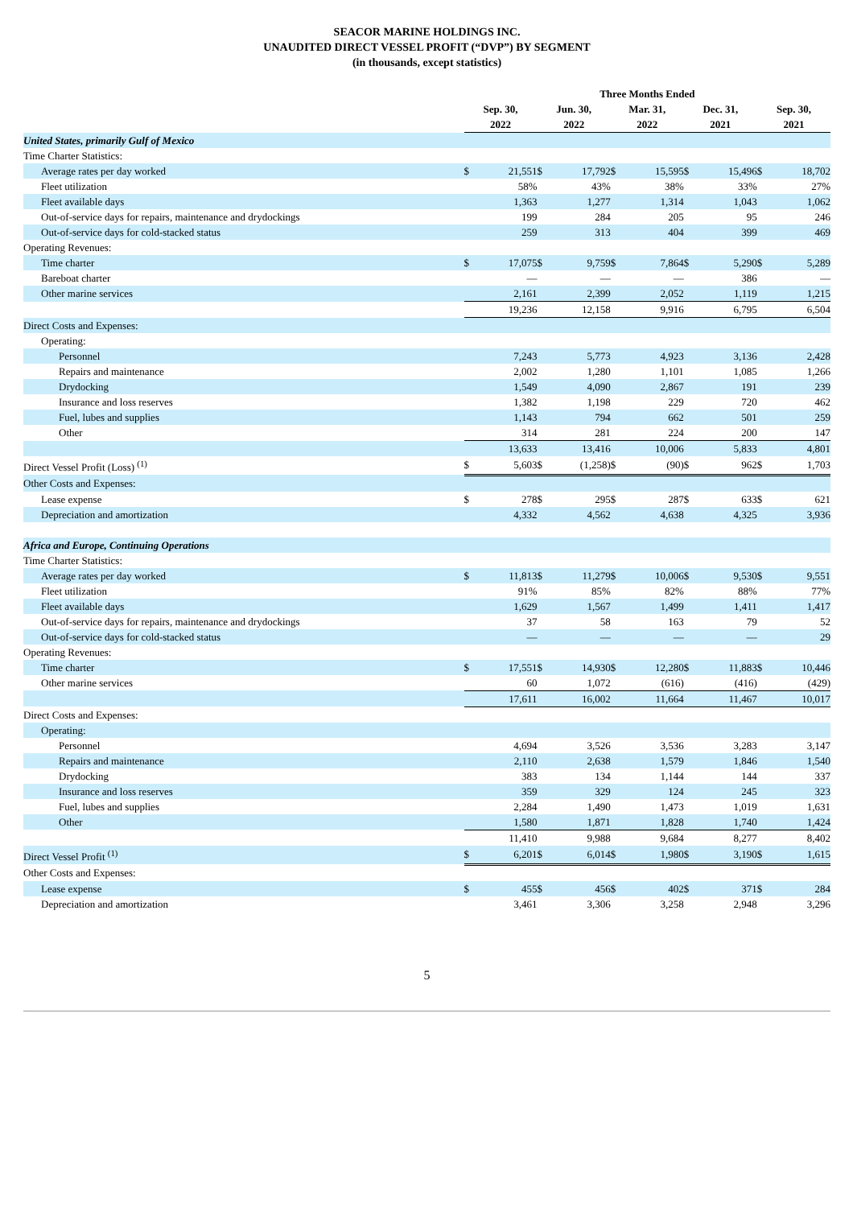SEACOR MARINE HOLDINGS INC.
UNAUDITED DIRECT VESSEL PROFIT (“DVP”) BY SEGMENT
(in thousands, except statistics)
| | Three Months Ended | | | | | | | | | |
| --- | --- | --- | --- | --- | --- | --- | --- | --- | --- | --- |
| | Sep. 30, 2022 | | Jun. 30, 2022 | | Mar. 31, 2022 | | Dec. 31, 2021 | | Sep. 30, 2021 | |
| United States, primarily Gulf of Mexico | | | | | | | | | | |
| Time Charter Statistics: | | | | | | | | | | |
| Average rates per day worked | $ | 21,551 | $ | 17,792 | $ | 15,595 | $ | 15,496 | $ | 18,702 |
| Fleet utilization | | 58% | | 43% | | 38% | | 33% | | 27% |
| Fleet available days | | 1,363 | | 1,277 | | 1,314 | | 1,043 | | 1,062 |
| Out-of-service days for repairs, maintenance and drydockings | | 199 | | 284 | | 205 | | 95 | | 246 |
| Out-of-service days for cold-stacked status | | 259 | | 313 | | 404 | | 399 | | 469 |
| Operating Revenues: | | | | | | | | | | |
| Time charter | $ | 17,075 | $ | 9,759 | $ | 7,864 | $ | 5,290 | $ | 5,289 |
| Bareboat charter | | — | | — | | — | | 386 | | — |
| Other marine services | | 2,161 | | 2,399 | | 2,052 | | 1,119 | | 1,215 |
| | | 19,236 | | 12,158 | | 9,916 | | 6,795 | | 6,504 |
| Direct Costs and Expenses: | | | | | | | | | | |
| Operating: | | | | | | | | | | |
| Personnel | | 7,243 | | 5,773 | | 4,923 | | 3,136 | | 2,428 |
| Repairs and maintenance | | 2,002 | | 1,280 | | 1,101 | | 1,085 | | 1,266 |
| Drydocking | | 1,549 | | 4,090 | | 2,867 | | 191 | | 239 |
| Insurance and loss reserves | | 1,382 | | 1,198 | | 229 | | 720 | | 462 |
| Fuel, lubes and supplies | | 1,143 | | 794 | | 662 | | 501 | | 259 |
| Other | | 314 | | 281 | | 224 | | 200 | | 147 |
| | | 13,633 | | 13,416 | | 10,006 | | 5,833 | | 4,801 |
| Direct Vessel Profit (Loss) <sup>(1)</sup> | $ | 5,603 | $ | (1,258) | $ | (90) | $ | 962 | $ | 1,703 |
| Other Costs and Expenses: | | | | | | | | | | |
| Lease expense | $ | 278 | $ | 295 | $ | 287 | $ | 633 | $ | 621 |
| Depreciation and amortization | | 4,332 | | 4,562 | | 4,638 | | 4,325 | | 3,936 |
| Africa and Europe, Continuing Operations | | | | | | | | | | |
| Time Charter Statistics: | | | | | | | | | | |
| Average rates per day worked | $ | 11,813 | $ | 11,279 | $ | 10,006 | $ | 9,530 | $ | 9,551 |
| Fleet utilization | | 91% | | 85% | | 82% | | 88% | | 77% |
| Fleet available days | | 1,629 | | 1,567 | | 1,499 | | 1,411 | | 1,417 |
| Out-of-service days for repairs, maintenance and drydockings | | 37 | | 58 | | 163 | | 79 | | 52 |
| Out-of-service days for cold-stacked status | | — | | — | | — | | — | | 29 |
| Operating Revenues: | | | | | | | | | | |
| Time charter | $ | 17,551 | $ | 14,930 | $ | 12,280 | $ | 11,883 | $ | 10,446 |
| Other marine services | | 60 | | 1,072 | | (616) | | (416) | | (429) |
| | | 17,611 | | 16,002 | | 11,664 | | 11,467 | | 10,017 |
| Direct Costs and Expenses: | | | | | | | | | | |
| Operating: | | | | | | | | | | |
| Personnel | | 4,694 | | 3,526 | | 3,536 | | 3,283 | | 3,147 |
| Repairs and maintenance | | 2,110 | | 2,638 | | 1,579 | | 1,846 | | 1,540 |
| Drydocking | | 383 | | 134 | | 1,144 | | 144 | | 337 |
| Insurance and loss reserves | | 359 | | 329 | | 124 | | 245 | | 323 |
| Fuel, lubes and supplies | | 2,284 | | 1,490 | | 1,473 | | 1,019 | | 1,631 |
| Other | | 1,580 | | 1,871 | | 1,828 | | 1,740 | | 1,424 |
| | | 11,410 | | 9,988 | | 9,684 | | 8,277 | | 8,402 |
| Direct Vessel Profit <sup>(1)</sup> | $ | 6,201 | $ | 6,014 | $ | 1,980 | $ | 3,190 | $ | 1,615 |
| Other Costs and Expenses: | | | | | | | | | | |
| Lease expense | $ | 455 | $ | 456 | $ | 402 | $ | 371 | $ | 284 |
| Depreciation and amortization | | 3,461 | | 3,306 | | 3,258 | | 2,948 | | 3,296 |
5